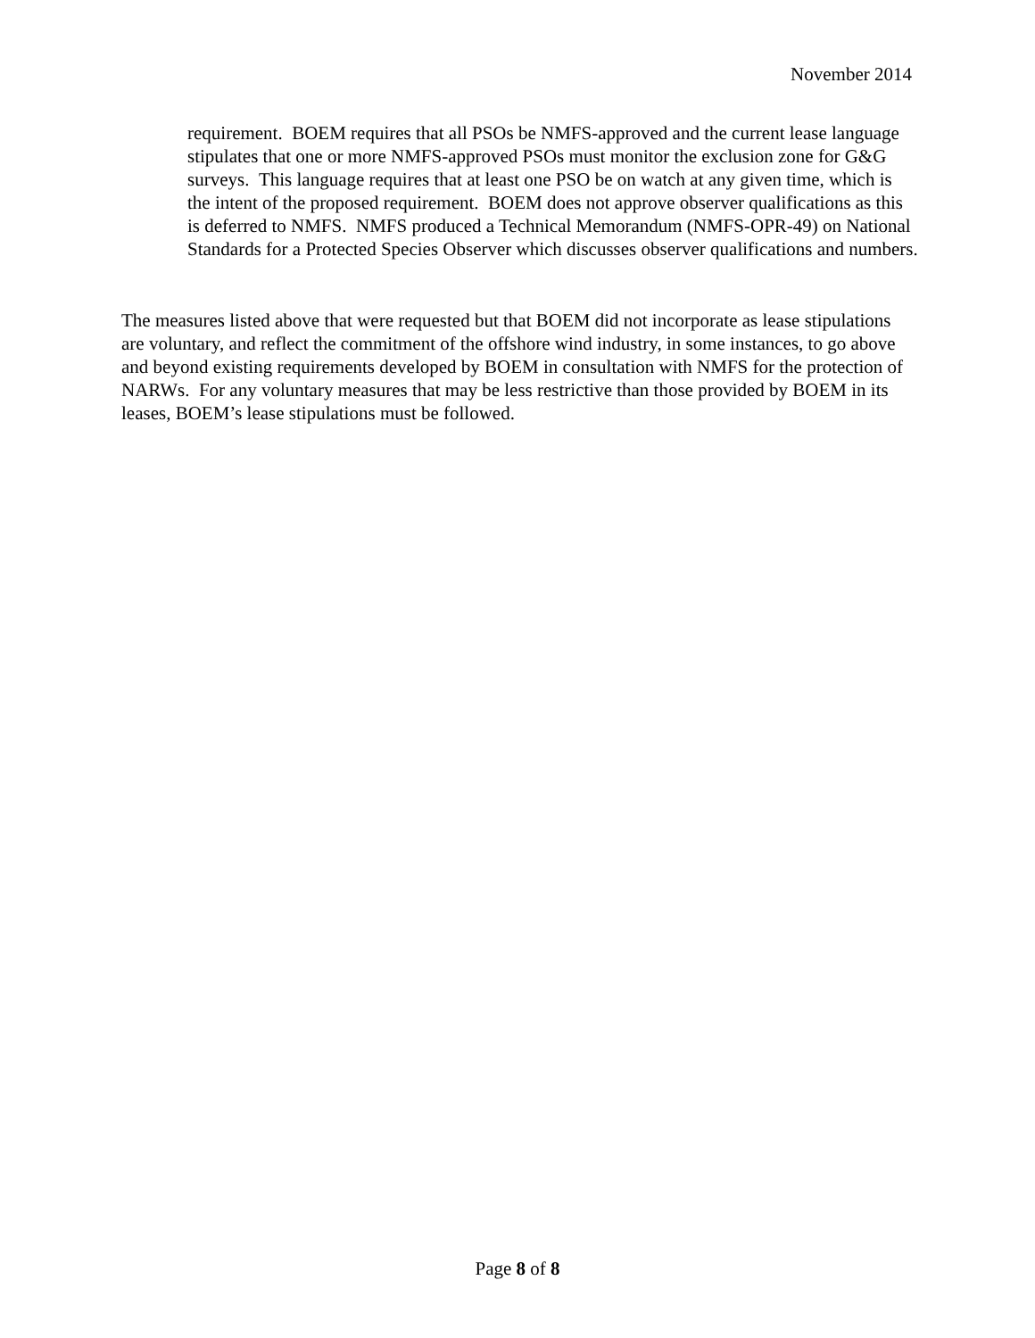November 2014
requirement. BOEM requires that all PSOs be NMFS-approved and the current lease language stipulates that one or more NMFS-approved PSOs must monitor the exclusion zone for G&G surveys. This language requires that at least one PSO be on watch at any given time, which is the intent of the proposed requirement. BOEM does not approve observer qualifications as this is deferred to NMFS. NMFS produced a Technical Memorandum (NMFS-OPR-49) on National Standards for a Protected Species Observer which discusses observer qualifications and numbers.
The measures listed above that were requested but that BOEM did not incorporate as lease stipulations are voluntary, and reflect the commitment of the offshore wind industry, in some instances, to go above and beyond existing requirements developed by BOEM in consultation with NMFS for the protection of NARWs. For any voluntary measures that may be less restrictive than those provided by BOEM in its leases, BOEM’s lease stipulations must be followed.
Page 8 of 8